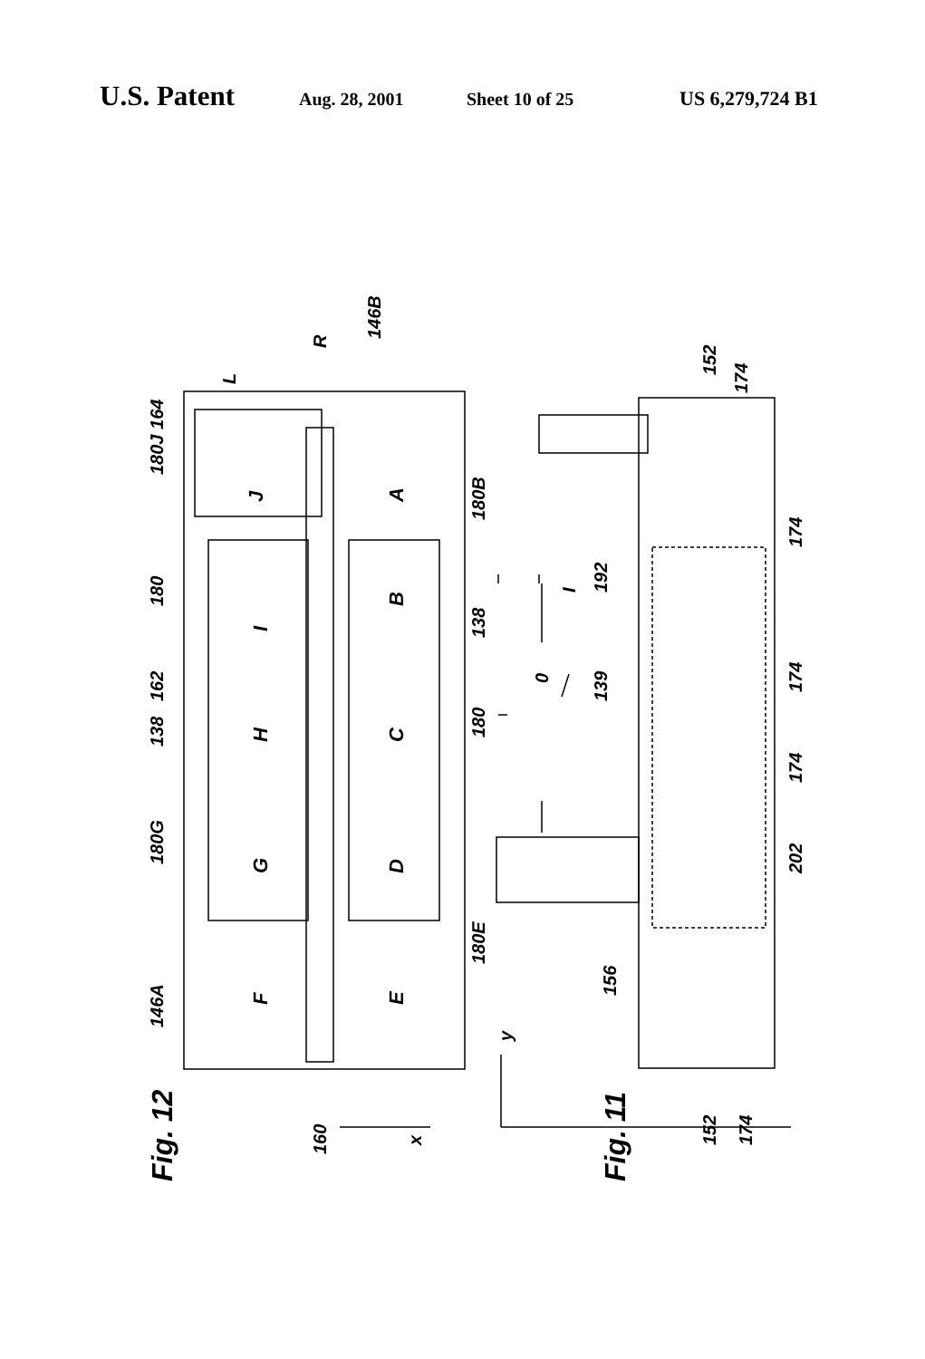U.S. Patent
Aug. 28, 2001 Sheet 10 of 25 US 6,279,724 B1
J
A
I
B
H
C
G
D
F
E
180J 164
146B
L
R
180B
180
138
162
138
180
180G
180E
146A
160
x
y
Fig. 12
152
174
192
174
0
I
139
174
174
202
156
152
174
Fig. 11